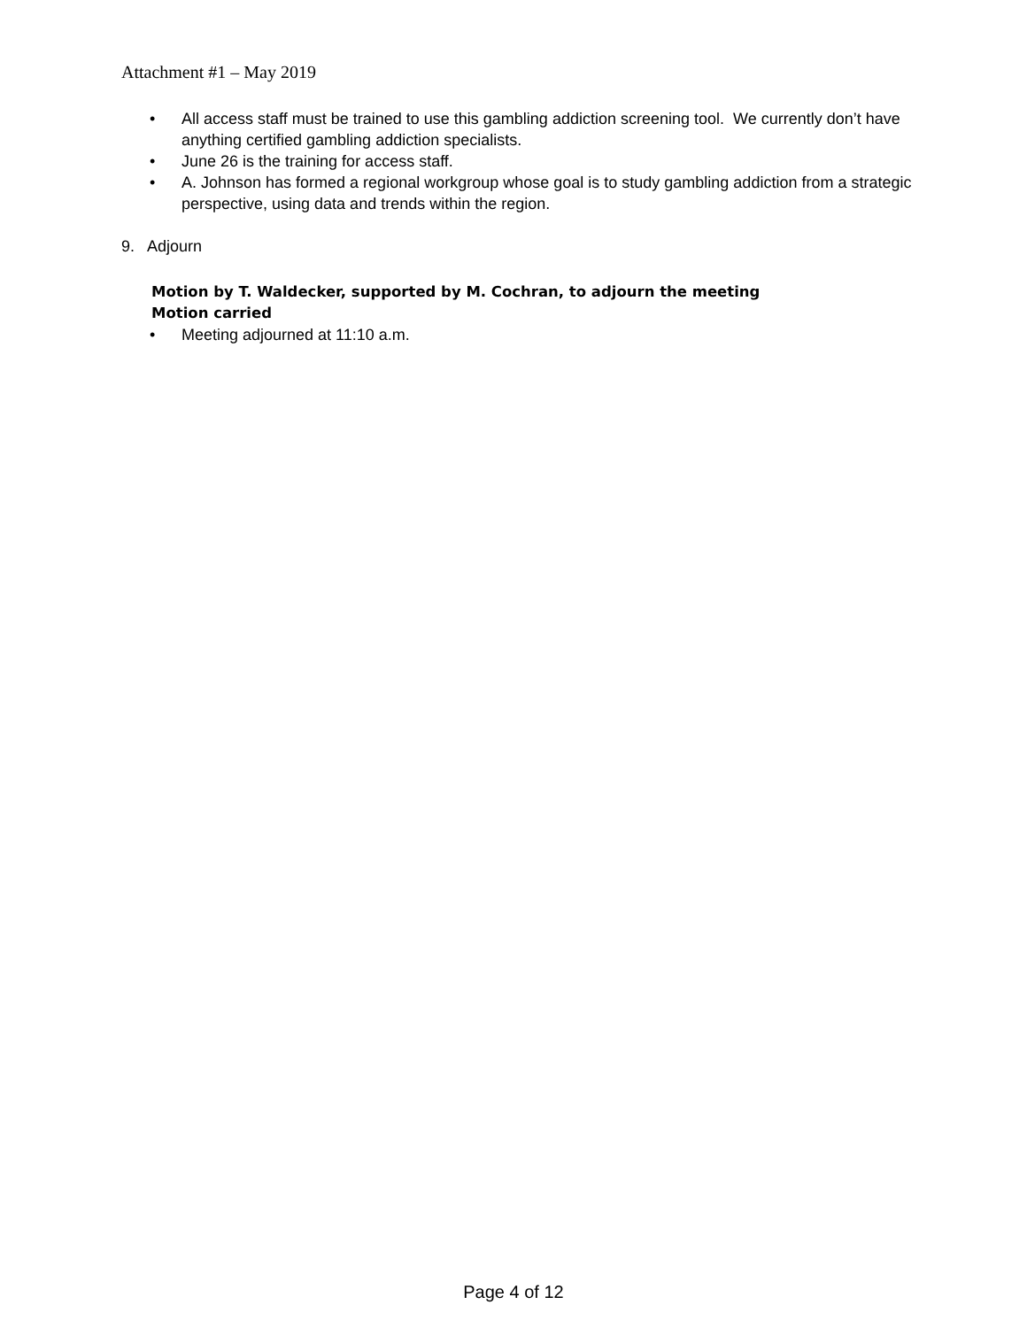Attachment #1 – May 2019
• All access staff must be trained to use this gambling addiction screening tool. We currently don’t have anything certified gambling addiction specialists.
• June 26 is the training for access staff.
• A. Johnson has formed a regional workgroup whose goal is to study gambling addiction from a strategic perspective, using data and trends within the region.
9. Adjourn
Motion by T. Waldecker, supported by M. Cochran, to adjourn the meeting
Motion carried
• Meeting adjourned at 11:10 a.m.
Page 4 of 12